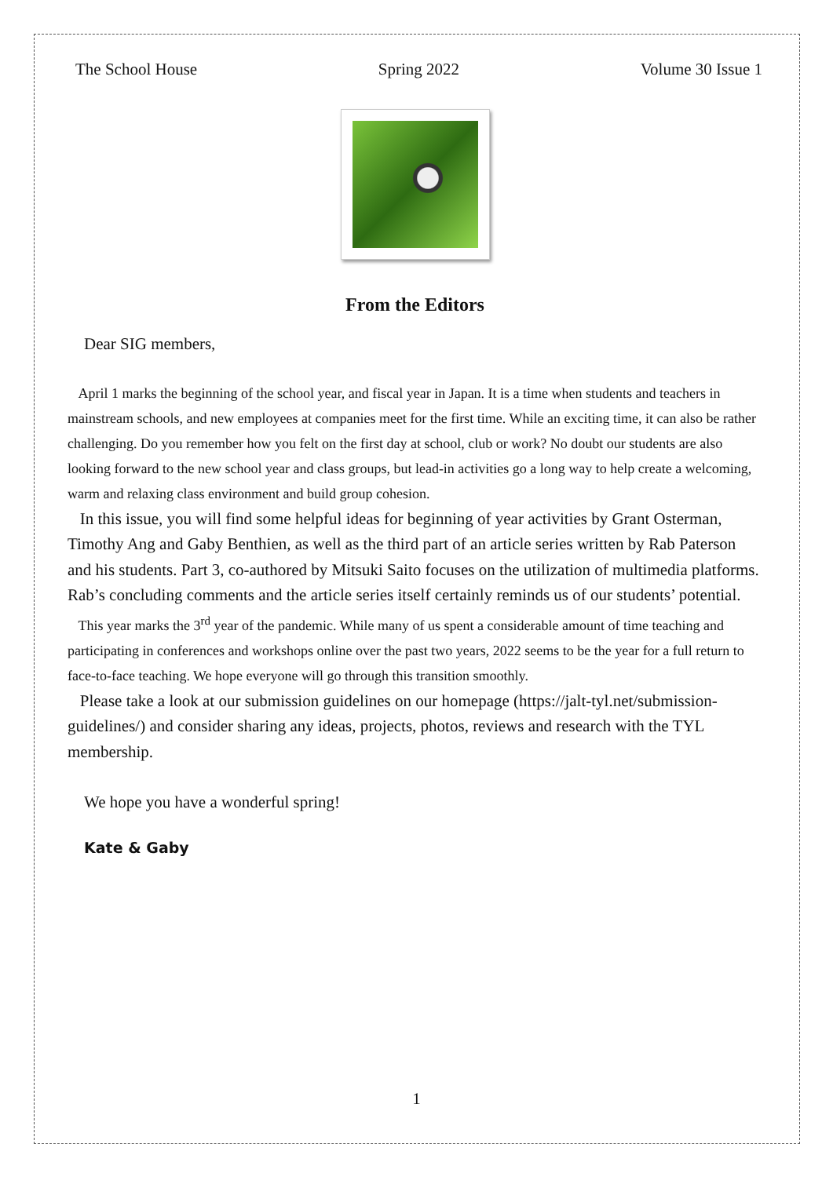The School House Spring 2022 Volume 30 Issue 1
From the Editors
Dear SIG members,
April 1 marks the beginning of the school year, and fiscal year in Japan. It is a time when students and teachers in mainstream schools, and new employees at companies meet for the first time. While an exciting time, it can also be rather challenging. Do you remember how you felt on the first day at school, club or work? No doubt our students are also looking forward to the new school year and class groups, but lead-in activities go a long way to help create a welcoming, warm and relaxing class environment and build group cohesion.
In this issue, you will find some helpful ideas for beginning of year activities by Grant Osterman, Timothy Ang and Gaby Benthien, as well as the third part of an article series written by Rab Paterson and his students. Part 3, co-authored by Mitsuki Saito focuses on the utilization of multimedia platforms. Rab’s concluding comments and the article series itself certainly reminds us of our students’ potential.
This year marks the 3<sup>rd</sup> year of the pandemic. While many of us spent a considerable amount of time teaching and participating in conferences and workshops online over the past two years, 2022 seems to be the year for a full return to face-to-face teaching. We hope everyone will go through this transition smoothly.
Please take a look at our submission guidelines on our homepage (https://jalt-tyl.net/submission-guidelines/) and consider sharing any ideas, projects, photos, reviews and research with the TYL membership.
We hope you have a wonderful spring!
Kate & Gaby
1